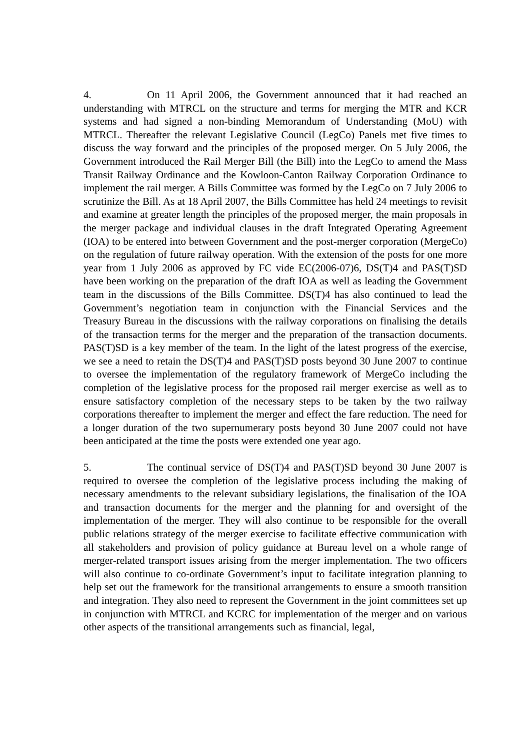4. On 11 April 2006, the Government announced that it had reached an understanding with MTRCL on the structure and terms for merging the MTR and KCR systems and had signed a non-binding Memorandum of Understanding (MoU) with MTRCL. Thereafter the relevant Legislative Council (LegCo) Panels met five times to discuss the way forward and the principles of the proposed merger. On 5 July 2006, the Government introduced the Rail Merger Bill (the Bill) into the LegCo to amend the Mass Transit Railway Ordinance and the Kowloon-Canton Railway Corporation Ordinance to implement the rail merger. A Bills Committee was formed by the LegCo on 7 July 2006 to scrutinize the Bill. As at 18 April 2007, the Bills Committee has held 24 meetings to revisit and examine at greater length the principles of the proposed merger, the main proposals in the merger package and individual clauses in the draft Integrated Operating Agreement (IOA) to be entered into between Government and the post-merger corporation (MergeCo) on the regulation of future railway operation. With the extension of the posts for one more year from 1 July 2006 as approved by FC vide EC(2006-07)6, DS(T)4 and PAS(T)SD have been working on the preparation of the draft IOA as well as leading the Government team in the discussions of the Bills Committee. DS(T)4 has also continued to lead the Government’s negotiation team in conjunction with the Financial Services and the Treasury Bureau in the discussions with the railway corporations on finalising the details of the transaction terms for the merger and the preparation of the transaction documents. PAS(T)SD is a key member of the team. In the light of the latest progress of the exercise, we see a need to retain the DS(T)4 and PAS(T)SD posts beyond 30 June 2007 to continue to oversee the implementation of the regulatory framework of MergeCo including the completion of the legislative process for the proposed rail merger exercise as well as to ensure satisfactory completion of the necessary steps to be taken by the two railway corporations thereafter to implement the merger and effect the fare reduction. The need for a longer duration of the two supernumerary posts beyond 30 June 2007 could not have been anticipated at the time the posts were extended one year ago.
5. The continual service of DS(T)4 and PAS(T)SD beyond 30 June 2007 is required to oversee the completion of the legislative process including the making of necessary amendments to the relevant subsidiary legislations, the finalisation of the IOA and transaction documents for the merger and the planning for and oversight of the implementation of the merger. They will also continue to be responsible for the overall public relations strategy of the merger exercise to facilitate effective communication with all stakeholders and provision of policy guidance at Bureau level on a whole range of merger-related transport issues arising from the merger implementation. The two officers will also continue to co-ordinate Government’s input to facilitate integration planning to help set out the framework for the transitional arrangements to ensure a smooth transition and integration. They also need to represent the Government in the joint committees set up in conjunction with MTRCL and KCRC for implementation of the merger and on various other aspects of the transitional arrangements such as financial, legal,